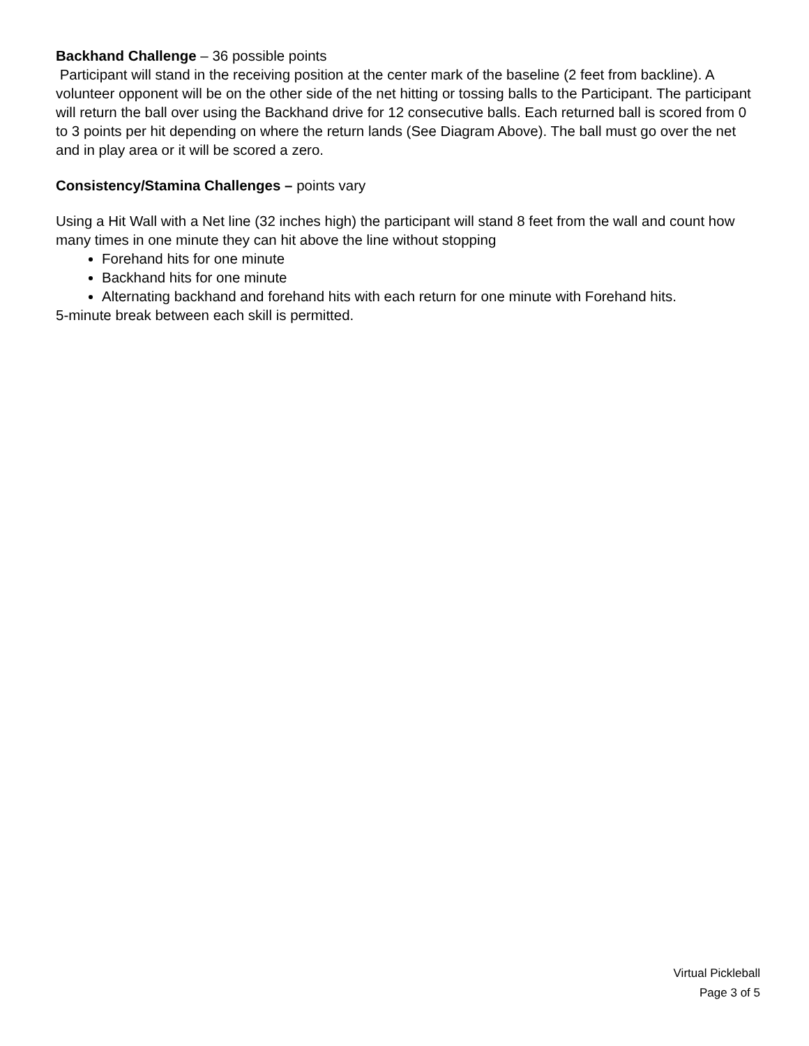Backhand Challenge – 36 possible points
Participant will stand in the receiving position at the center mark of the baseline (2 feet from backline). A volunteer opponent will be on the other side of the net hitting or tossing balls to the Participant. The participant will return the ball over using the Backhand drive for 12 consecutive balls. Each returned ball is scored from 0 to 3 points per hit depending on where the return lands (See Diagram Above). The ball must go over the net and in play area or it will be scored a zero.
Consistency/Stamina Challenges – points vary
Using a Hit Wall with a Net line (32 inches high) the participant will stand 8 feet from the wall and count how many times in one minute they can hit above the line without stopping
Forehand hits for one minute
Backhand hits for one minute
Alternating backhand and forehand hits with each return for one minute with Forehand hits.
5-minute break between each skill is permitted.
Virtual Pickleball
Page 3 of 5